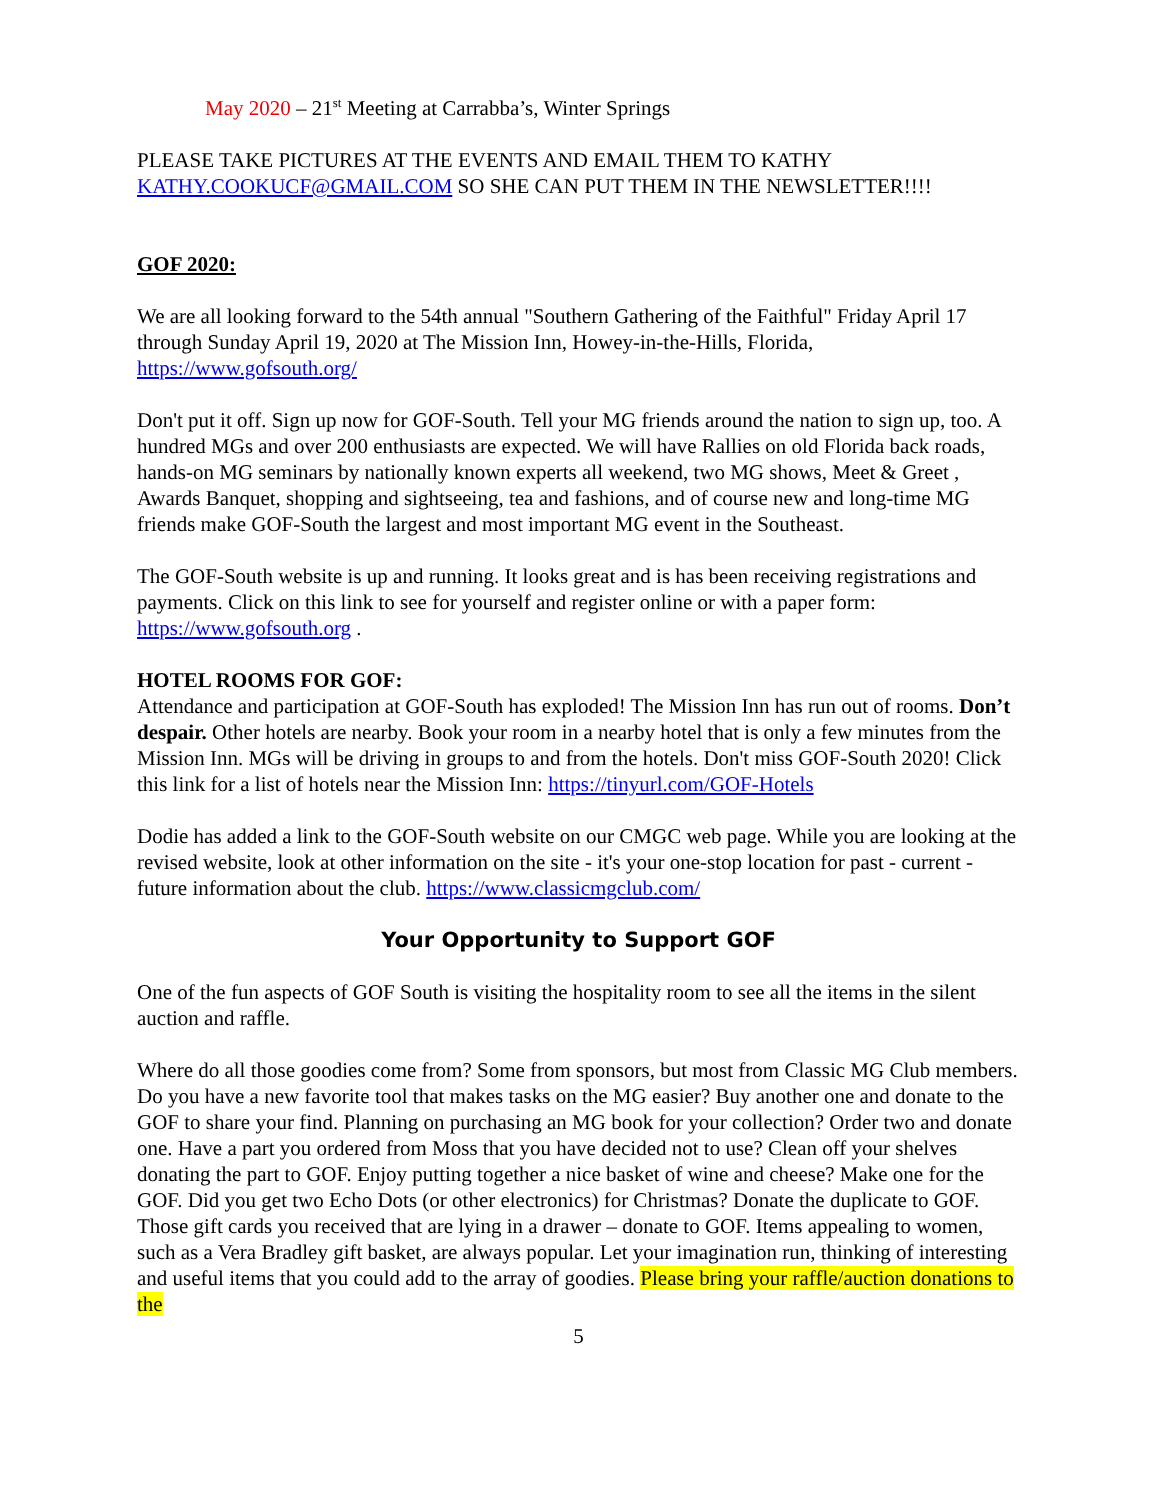May 2020 – 21<sup>st</sup> Meeting at Carrabba’s, Winter Springs
PLEASE TAKE PICTURES AT THE EVENTS AND EMAIL THEM TO KATHY KATHY.COOKUCF@GMAIL.COM SO SHE CAN PUT THEM IN THE NEWSLETTER!!!!
GOF 2020:
We are all looking forward to the 54th annual "Southern Gathering of the Faithful" Friday April 17 through Sunday April 19, 2020 at The Mission Inn, Howey-in-the-Hills, Florida, https://www.gofsouth.org/
Don't put it off. Sign up now for GOF-South. Tell your MG friends around the nation to sign up, too. A hundred MGs and over 200 enthusiasts are expected. We will have Rallies on old Florida back roads, hands-on MG seminars by nationally known experts all weekend, two MG shows, Meet & Greet , Awards Banquet, shopping and sightseeing, tea and fashions, and of course new and long-time MG friends make GOF-South the largest and most important MG event in the Southeast.
The GOF-South website is up and running. It looks great and is has been receiving registrations and payments. Click on this link to see for yourself and register online or with a paper form: https://www.gofsouth.org .
HOTEL ROOMS FOR GOF:
Attendance and participation at GOF-South has exploded! The Mission Inn has run out of rooms. Don’t despair. Other hotels are nearby. Book your room in a nearby hotel that is only a few minutes from the Mission Inn. MGs will be driving in groups to and from the hotels. Don't miss GOF-South 2020! Click this link for a list of hotels near the Mission Inn: https://tinyurl.com/GOF-Hotels
Dodie has added a link to the GOF-South website on our CMGC web page. While you are looking at the revised website, look at other information on the site - it's your one-stop location for past - current - future information about the club. https://www.classicmgclub.com/
Your Opportunity to Support GOF
One of the fun aspects of GOF South is visiting the hospitality room to see all the items in the silent auction and raffle.
Where do all those goodies come from? Some from sponsors, but most from Classic MG Club members. Do you have a new favorite tool that makes tasks on the MG easier? Buy another one and donate to the GOF to share your find. Planning on purchasing an MG book for your collection? Order two and donate one. Have a part you ordered from Moss that you have decided not to use? Clean off your shelves donating the part to GOF. Enjoy putting together a nice basket of wine and cheese? Make one for the GOF. Did you get two Echo Dots (or other electronics) for Christmas? Donate the duplicate to GOF. Those gift cards you received that are lying in a drawer – donate to GOF. Items appealing to women, such as a Vera Bradley gift basket, are always popular. Let your imagination run, thinking of interesting and useful items that you could add to the array of goodies. Please bring your raffle/auction donations to the
5